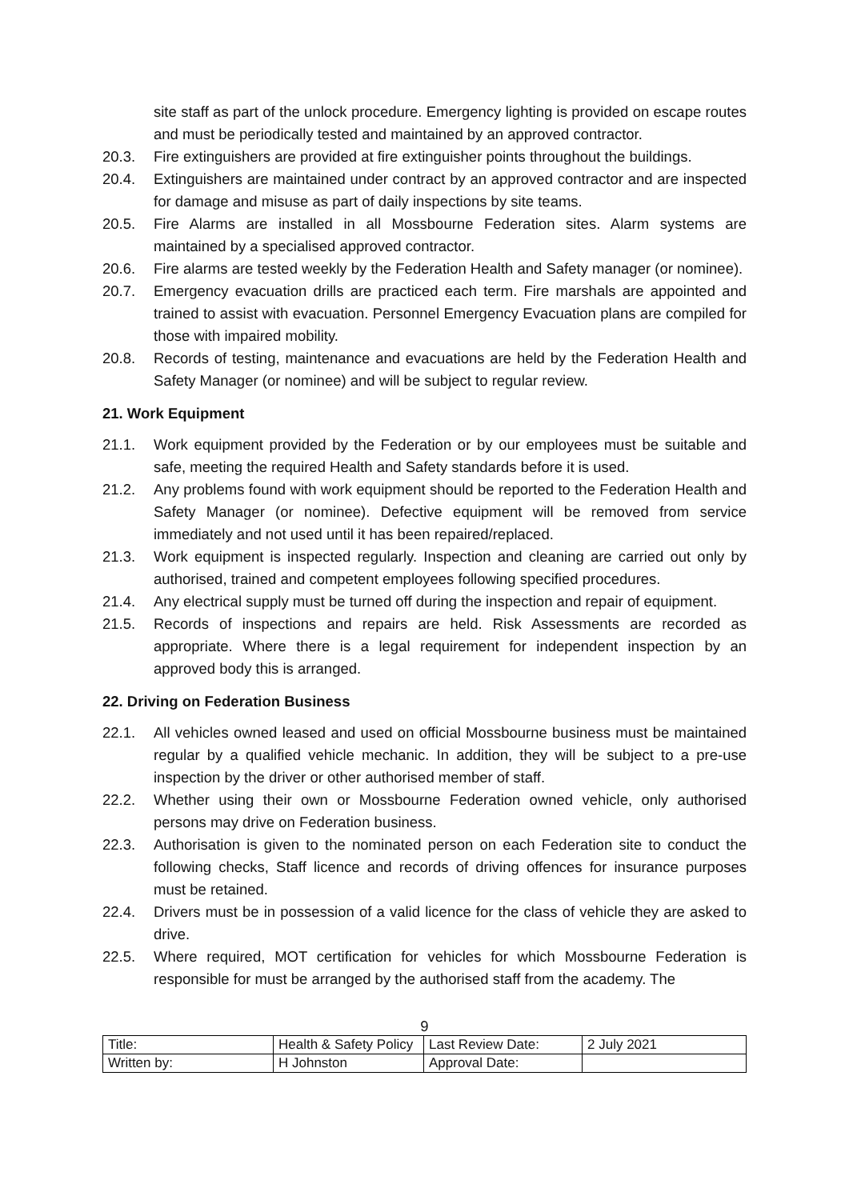site staff as part of the unlock procedure. Emergency lighting is provided on escape routes and must be periodically tested and maintained by an approved contractor.
20.3. Fire extinguishers are provided at fire extinguisher points throughout the buildings.
20.4. Extinguishers are maintained under contract by an approved contractor and are inspected for damage and misuse as part of daily inspections by site teams.
20.5. Fire Alarms are installed in all Mossbourne Federation sites. Alarm systems are maintained by a specialised approved contractor.
20.6. Fire alarms are tested weekly by the Federation Health and Safety manager (or nominee).
20.7. Emergency evacuation drills are practiced each term. Fire marshals are appointed and trained to assist with evacuation. Personnel Emergency Evacuation plans are compiled for those with impaired mobility.
20.8. Records of testing, maintenance and evacuations are held by the Federation Health and Safety Manager (or nominee) and will be subject to regular review.
21. Work Equipment
21.1. Work equipment provided by the Federation or by our employees must be suitable and safe, meeting the required Health and Safety standards before it is used.
21.2. Any problems found with work equipment should be reported to the Federation Health and Safety Manager (or nominee). Defective equipment will be removed from service immediately and not used until it has been repaired/replaced.
21.3. Work equipment is inspected regularly. Inspection and cleaning are carried out only by authorised, trained and competent employees following specified procedures.
21.4. Any electrical supply must be turned off during the inspection and repair of equipment.
21.5. Records of inspections and repairs are held. Risk Assessments are recorded as appropriate. Where there is a legal requirement for independent inspection by an approved body this is arranged.
22. Driving on Federation Business
22.1. All vehicles owned leased and used on official Mossbourne business must be maintained regular by a qualified vehicle mechanic. In addition, they will be subject to a pre-use inspection by the driver or other authorised member of staff.
22.2. Whether using their own or Mossbourne Federation owned vehicle, only authorised persons may drive on Federation business.
22.3. Authorisation is given to the nominated person on each Federation site to conduct the following checks, Staff licence and records of driving offences for insurance purposes must be retained.
22.4. Drivers must be in possession of a valid licence for the class of vehicle they are asked to drive.
22.5. Where required, MOT certification for vehicles for which Mossbourne Federation is responsible for must be arranged by the authorised staff from the academy. The
9
| Title: | Health & Safety Policy | Last Review Date: | 2 July 2021 |
| Written by: | H Johnston | Approval Date: | |